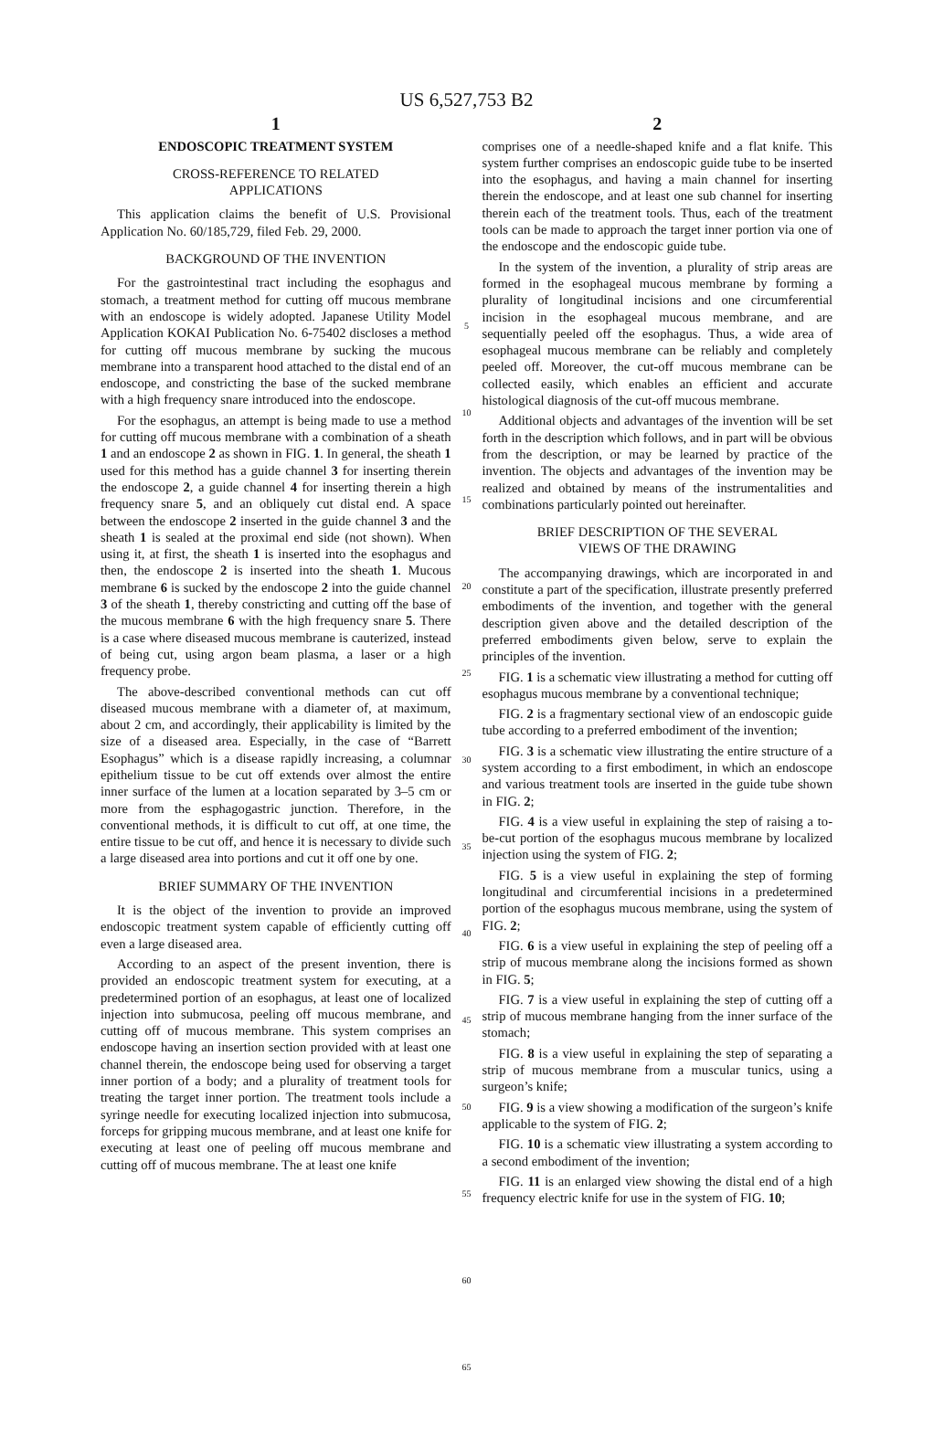US 6,527,753 B2
1
ENDOSCOPIC TREATMENT SYSTEM
CROSS-REFERENCE TO RELATED
APPLICATIONS
This application claims the benefit of U.S. Provisional Application No. 60/185,729, filed Feb. 29, 2000.
BACKGROUND OF THE INVENTION
For the gastrointestinal tract including the esophagus and stomach, a treatment method for cutting off mucous membrane with an endoscope is widely adopted. Japanese Utility Model Application KOKAI Publication No. 6-75402 discloses a method for cutting off mucous membrane by sucking the mucous membrane into a transparent hood attached to the distal end of an endoscope, and constricting the base of the sucked membrane with a high frequency snare introduced into the endoscope.
For the esophagus, an attempt is being made to use a method for cutting off mucous membrane with a combination of a sheath 1 and an endoscope 2 as shown in FIG. 1. In general, the sheath 1 used for this method has a guide channel 3 for inserting therein the endoscope 2, a guide channel 4 for inserting therein a high frequency snare 5, and an obliquely cut distal end. A space between the endoscope 2 inserted in the guide channel 3 and the sheath 1 is sealed at the proximal end side (not shown). When using it, at first, the sheath 1 is inserted into the esophagus and then, the endoscope 2 is inserted into the sheath 1. Mucous membrane 6 is sucked by the endoscope 2 into the guide channel 3 of the sheath 1, thereby constricting and cutting off the base of the mucous membrane 6 with the high frequency snare 5. There is a case where diseased mucous membrane is cauterized, instead of being cut, using argon beam plasma, a laser or a high frequency probe.
The above-described conventional methods can cut off diseased mucous membrane with a diameter of, at maximum, about 2 cm, and accordingly, their applicability is limited by the size of a diseased area. Especially, in the case of “Barrett Esophagus” which is a disease rapidly increasing, a columnar epithelium tissue to be cut off extends over almost the entire inner surface of the lumen at a location separated by 3–5 cm or more from the esphagogastric junction. Therefore, in the conventional methods, it is difficult to cut off, at one time, the entire tissue to be cut off, and hence it is necessary to divide such a large diseased area into portions and cut it off one by one.
BRIEF SUMMARY OF THE INVENTION
It is the object of the invention to provide an improved endoscopic treatment system capable of efficiently cutting off even a large diseased area.
According to an aspect of the present invention, there is provided an endoscopic treatment system for executing, at a predetermined portion of an esophagus, at least one of localized injection into submucosa, peeling off mucous membrane, and cutting off of mucous membrane. This system comprises an endoscope having an insertion section provided with at least one channel therein, the endoscope being used for observing a target inner portion of a body; and a plurality of treatment tools for treating the target inner portion. The treatment tools include a syringe needle for executing localized injection into submucosa, forceps for gripping mucous membrane, and at least one knife for executing at least one of peeling off mucous membrane and cutting off of mucous membrane. The at least one knife
5
10
15
20
25
30
35
40
45
50
55
60
65
2
comprises one of a needle-shaped knife and a flat knife. This system further comprises an endoscopic guide tube to be inserted into the esophagus, and having a main channel for inserting therein the endoscope, and at least one sub channel for inserting therein each of the treatment tools. Thus, each of the treatment tools can be made to approach the target inner portion via one of the endoscope and the endoscopic guide tube.
In the system of the invention, a plurality of strip areas are formed in the esophageal mucous membrane by forming a plurality of longitudinal incisions and one circumferential incision in the esophageal mucous membrane, and are sequentially peeled off the esophagus. Thus, a wide area of esophageal mucous membrane can be reliably and completely peeled off. Moreover, the cut-off mucous membrane can be collected easily, which enables an efficient and accurate histological diagnosis of the cut-off mucous membrane.
Additional objects and advantages of the invention will be set forth in the description which follows, and in part will be obvious from the description, or may be learned by practice of the invention. The objects and advantages of the invention may be realized and obtained by means of the instrumentalities and combinations particularly pointed out hereinafter.
BRIEF DESCRIPTION OF THE SEVERAL
VIEWS OF THE DRAWING
The accompanying drawings, which are incorporated in and constitute a part of the specification, illustrate presently preferred embodiments of the invention, and together with the general description given above and the detailed description of the preferred embodiments given below, serve to explain the principles of the invention.
FIG. 1 is a schematic view illustrating a method for cutting off esophagus mucous membrane by a conventional technique;
FIG. 2 is a fragmentary sectional view of an endoscopic guide tube according to a preferred embodiment of the invention;
FIG. 3 is a schematic view illustrating the entire structure of a system according to a first embodiment, in which an endoscope and various treatment tools are inserted in the guide tube shown in FIG. 2;
FIG. 4 is a view useful in explaining the step of raising a to-be-cut portion of the esophagus mucous membrane by localized injection using the system of FIG. 2;
FIG. 5 is a view useful in explaining the step of forming longitudinal and circumferential incisions in a predetermined portion of the esophagus mucous membrane, using the system of FIG. 2;
FIG. 6 is a view useful in explaining the step of peeling off a strip of mucous membrane along the incisions formed as shown in FIG. 5;
FIG. 7 is a view useful in explaining the step of cutting off a strip of mucous membrane hanging from the inner surface of the stomach;
FIG. 8 is a view useful in explaining the step of separating a strip of mucous membrane from a muscular tunics, using a surgeon’s knife;
FIG. 9 is a view showing a modification of the surgeon’s knife applicable to the system of FIG. 2;
FIG. 10 is a schematic view illustrating a system according to a second embodiment of the invention;
FIG. 11 is an enlarged view showing the distal end of a high frequency electric knife for use in the system of FIG. 10;